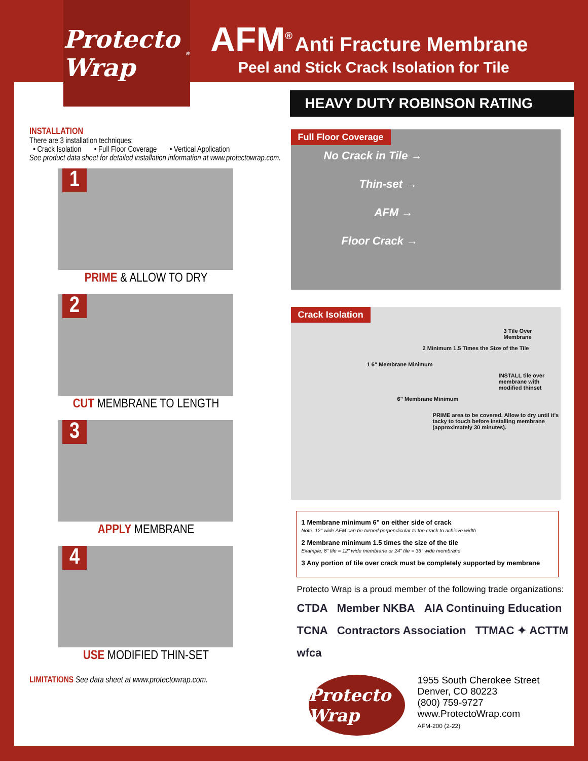Protecto Wrap<sup>®</sup>
AFM<sup>®</sup> Anti Fracture Membrane
Peel and Stick Crack Isolation for Tile
INSTALLATION
There are 3 installation techniques:
• Crack Isolation • Full Floor Coverage • Vertical Application
See product data sheet for detailed installation information at www.protectowrap.com.
1
PRIME & ALLOW TO DRY
2
CUT MEMBRANE TO LENGTH
3
APPLY MEMBRANE
4
USE MODIFIED THIN-SET
LIMITATIONS See data sheet at www.protectowrap.com.
HEAVY DUTY ROBINSON RATING
Full Floor Coverage
No Crack in Tile →
Thin-set →
AFM →
Floor Crack →
Crack Isolation
3 Tile Over Membrane
2 Minimum 1.5 Times the Size of the Tile
1 6" Membrane Minimum
INSTALL tile over membrane with modified thinset
6" Membrane Minimum
PRIME area to be covered. Allow to dry until it's tacky to touch before installing membrane (approximately 30 minutes).
1 Membrane minimum 6" on either side of crack
Note: 12" wide AFM can be turned perpendicular to the crack to achieve width
2 Membrane minimum 1.5 times the size of the tile
Example: 8" tile = 12" wide membrane or 24" tile = 36" wide membrane
3 Any portion of tile over crack must be completely supported by membrane
Protecto Wrap is a proud member of the following trade organizations:
CTDA Member NKBA AIA Continuing Education TCNA Contractors Association TTMAC ✦ ACTTM wfca
Protecto Wrap
1955 South Cherokee Street
Denver, CO 80223
(800) 759-9727
www.ProtectoWrap.com
AFM-200 (2-22)